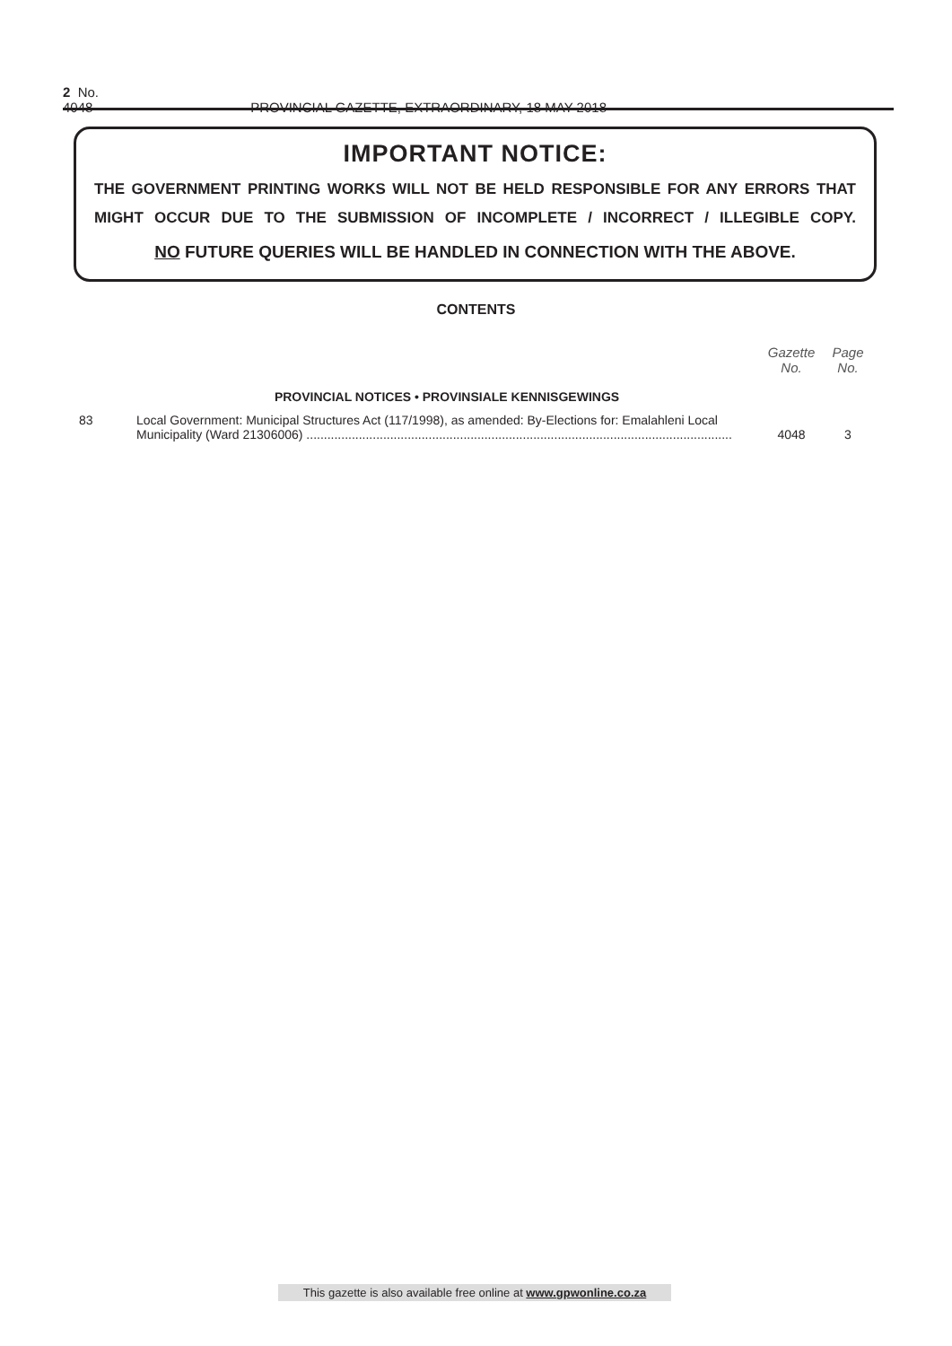2 No. 4048 PROVINCIAL GAZETTE, EXTRAORDINARY, 18 MAY 2018
IMPORTANT NOTICE:
THE GOVERNMENT PRINTING WORKS WILL NOT BE HELD RESPONSIBLE FOR ANY ERRORS THAT MIGHT OCCUR DUE TO THE SUBMISSION OF INCOMPLETE / INCORRECT / ILLEGIBLE COPY.
NO FUTURE QUERIES WILL BE HANDLED IN CONNECTION WITH THE ABOVE.
CONTENTS
| | | Gazette No. | Page No. |
| --- | --- | --- | --- |
| | PROVINCIAL NOTICES • PROVINSIALE KENNISGEWINGS | | |
| 83 | Local Government: Municipal Structures Act (117/1998), as amended: By-Elections for: Emalahleni Local Municipality (Ward 21306006) .......................................................................................................................... | 4048 | 3 |
This gazette is also available free online at www.gpwonline.co.za